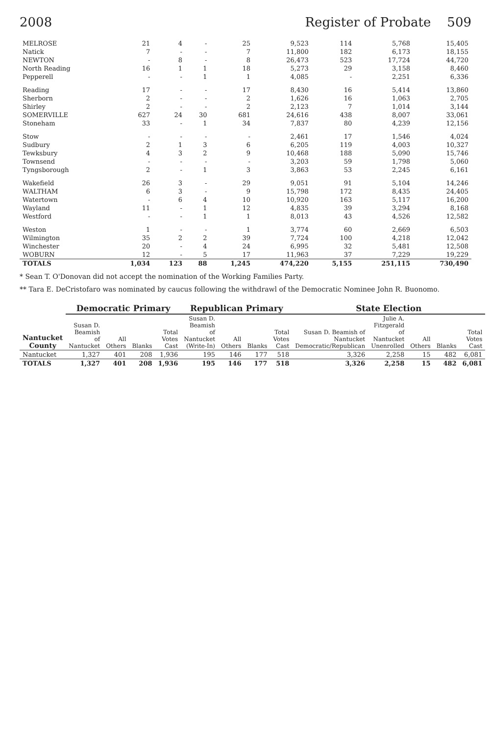2008 Register of Probate 509
| MELROSE | 21 | 4 | - | 25 | 9,523 | 114 | 5,768 | 15,405 |
| Natick | 7 | - | - | 7 | 11,800 | 182 | 6,173 | 18,155 |
| NEWTON | - | 8 | - | 8 | 26,473 | 523 | 17,724 | 44,720 |
| North Reading | 16 | 1 | 1 | 18 | 5,273 | 29 | 3,158 | 8,460 |
| Pepperell | - | - | 1 | 1 | 4,085 | - | 2,251 | 6,336 |
| Reading | 17 | - | - | 17 | 8,430 | 16 | 5,414 | 13,860 |
| Sherborn | 2 | - | - | 2 | 1,626 | 16 | 1,063 | 2,705 |
| Shirley | 2 | - | - | 2 | 2,123 | 7 | 1,014 | 3,144 |
| SOMERVILLE | 627 | 24 | 30 | 681 | 24,616 | 438 | 8,007 | 33,061 |
| Stoneham | 33 | - | 1 | 34 | 7,837 | 80 | 4,239 | 12,156 |
| Stow | - | - | - | - | 2,461 | 17 | 1,546 | 4,024 |
| Sudbury | 2 | 1 | 3 | 6 | 6,205 | 119 | 4,003 | 10,327 |
| Tewksbury | 4 | 3 | 2 | 9 | 10,468 | 188 | 5,090 | 15,746 |
| Townsend | - | - | - | - | 3,203 | 59 | 1,798 | 5,060 |
| Tyngsborough | 2 | - | 1 | 3 | 3,863 | 53 | 2,245 | 6,161 |
| Wakefield | 26 | 3 | - | 29 | 9,051 | 91 | 5,104 | 14,246 |
| WALTHAM | 6 | 3 | - | 9 | 15,798 | 172 | 8,435 | 24,405 |
| Watertown | - | 6 | 4 | 10 | 10,920 | 163 | 5,117 | 16,200 |
| Wayland | 11 | - | 1 | 12 | 4,835 | 39 | 3,294 | 8,168 |
| Westford | - | - | 1 | 1 | 8,013 | 43 | 4,526 | 12,582 |
| Weston | 1 | - | - | 1 | 3,774 | 60 | 2,669 | 6,503 |
| Wilmington | 35 | 2 | 2 | 39 | 7,724 | 100 | 4,218 | 12,042 |
| Winchester | 20 | - | 4 | 24 | 6,995 | 32 | 5,481 | 12,508 |
| WOBURN | 12 | - | 5 | 17 | 11,963 | 37 | 7,229 | 19,229 |
| TOTALS | 1,034 | 123 | 88 | 1,245 | 474,220 | 5,155 | 251,115 | 730,490 |
* Sean T. O'Donovan did not accept the nomination of the Working Families Party.
** Tara E. DeCristofaro was nominated by caucus following the withdrawl of the Democratic Nominee John R. Buonomo.
| Nantucket County | Democratic Primary | | | | Republican Primary | | | | State Election | | | | |
| --- | --- | --- | --- | --- | --- | --- | --- | --- | --- | --- | --- | --- | --- |
| | Susan D. Beamish of Nantucket | All Others | Blanks | Total Votes Cast | Susan D. Beamish of Nantucket (Write-In) | All Others | Blanks | Total Votes Cast | Susan D. Beamish of Nantucket Democratic/Republican | Julie A. Fitzgerald of Nantucket Unenrolled | All Others | Blanks | Total Votes Cast |
| Nantucket | 1,327 | 401 | 208 | 1,936 | 195 | 146 | 177 | 518 | 3,326 | 2,258 | 15 | 482 | 6,081 |
| TOTALS | 1,327 | 401 | 208 | 1,936 | 195 | 146 | 177 | 518 | 3,326 | 2,258 | 15 | 482 | 6,081 |